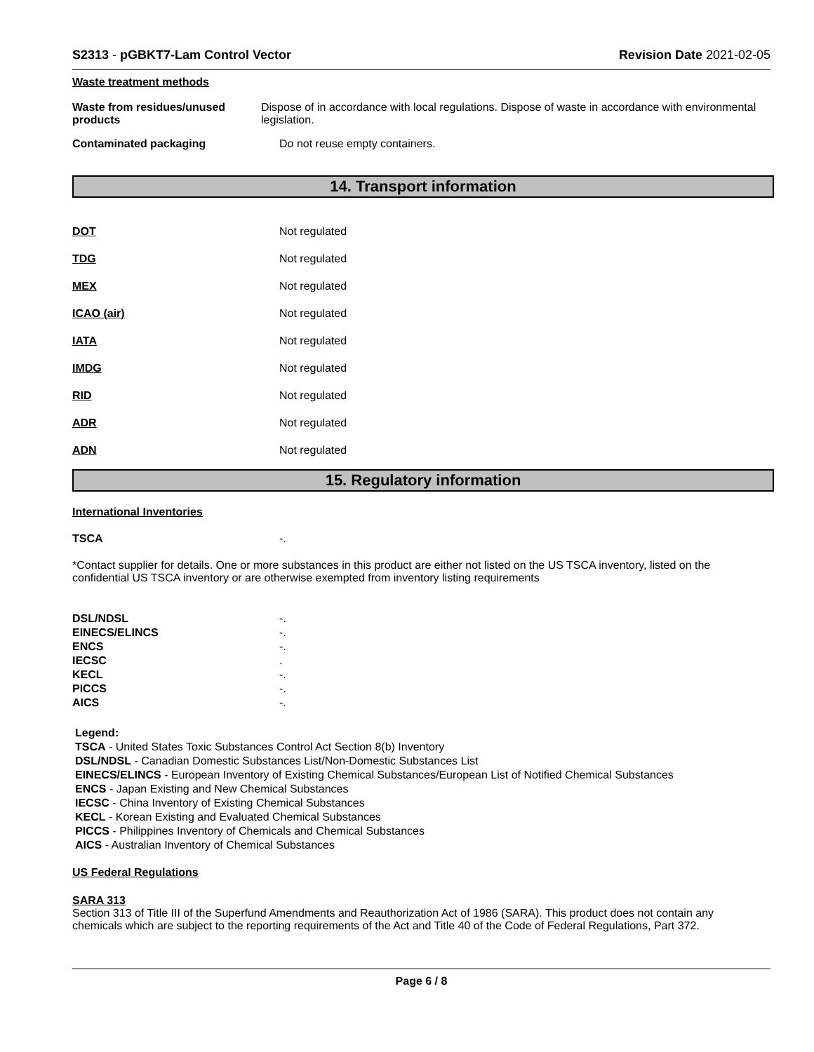S2313 - pGBKT7-Lam Control Vector
Revision Date 2021-02-05
Waste treatment methods
Waste from residues/unused products
Dispose of in accordance with local regulations. Dispose of waste in accordance with environmental legislation.
Contaminated packaging Do not reuse empty containers.
14. Transport information
DOT Not regulated
TDG Not regulated
MEX Not regulated
ICAO (air) Not regulated
IATA Not regulated
IMDG Not regulated
RID Not regulated
ADR Not regulated
ADN Not regulated
15. Regulatory information
International Inventories
TSCA -.
*Contact supplier for details. One or more substances in this product are either not listed on the US TSCA inventory, listed on the confidential US TSCA inventory or are otherwise exempted from inventory listing requirements
DSL/NDSL -.
EINECS/ELINCS -.
ENCS -.
IECSC .
KECL -.
PICCS -.
AICS -.
Legend:
TSCA - United States Toxic Substances Control Act Section 8(b) Inventory
DSL/NDSL - Canadian Domestic Substances List/Non-Domestic Substances List
EINECS/ELINCS - European Inventory of Existing Chemical Substances/European List of Notified Chemical Substances
ENCS - Japan Existing and New Chemical Substances
IECSC - China Inventory of Existing Chemical Substances
KECL - Korean Existing and Evaluated Chemical Substances
PICCS - Philippines Inventory of Chemicals and Chemical Substances
AICS - Australian Inventory of Chemical Substances
US Federal Regulations
SARA 313
Section 313 of Title III of the Superfund Amendments and Reauthorization Act of 1986 (SARA). This product does not contain any chemicals which are subject to the reporting requirements of the Act and Title 40 of the Code of Federal Regulations, Part 372.
Page 6 / 8